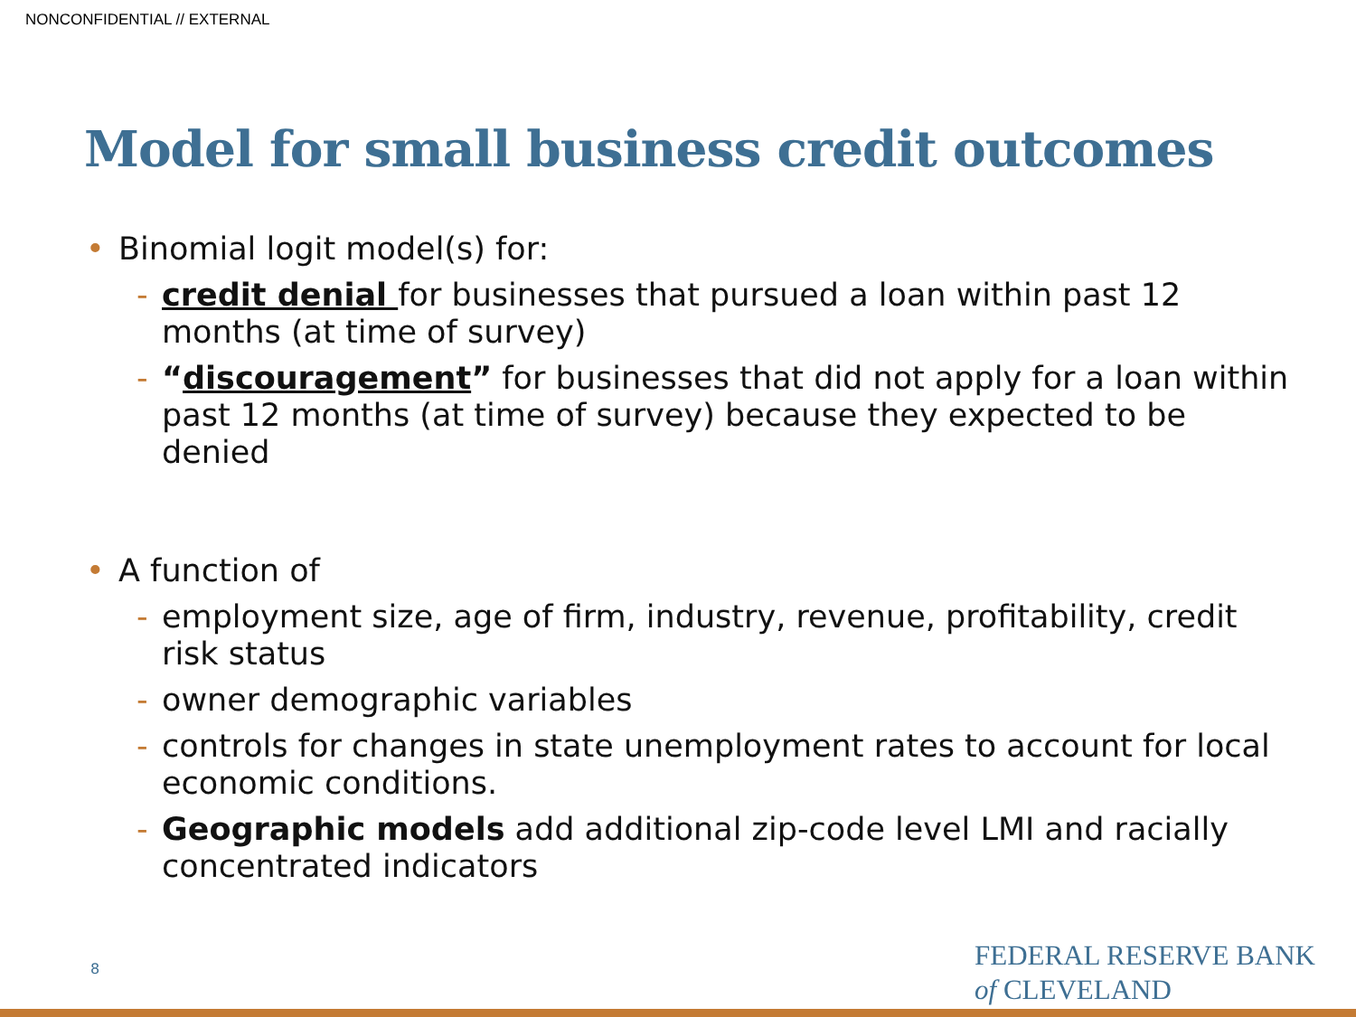NONCONFIDENTIAL // EXTERNAL
Model for small business credit outcomes
• Binomial logit model(s) for:
- credit denial for businesses that pursued a loan within past 12 months (at time of survey)
- “discouragement” for businesses that did not apply for a loan within past 12 months (at time of survey) because they expected to be denied
• A function of
- employment size, age of firm, industry, revenue, profitability, credit risk status
- owner demographic variables
- controls for changes in state unemployment rates to account for local economic conditions.
- Geographic models add additional zip-code level LMI and racially concentrated indicators
8
FEDERAL RESERVE BANK
of CLEVELAND